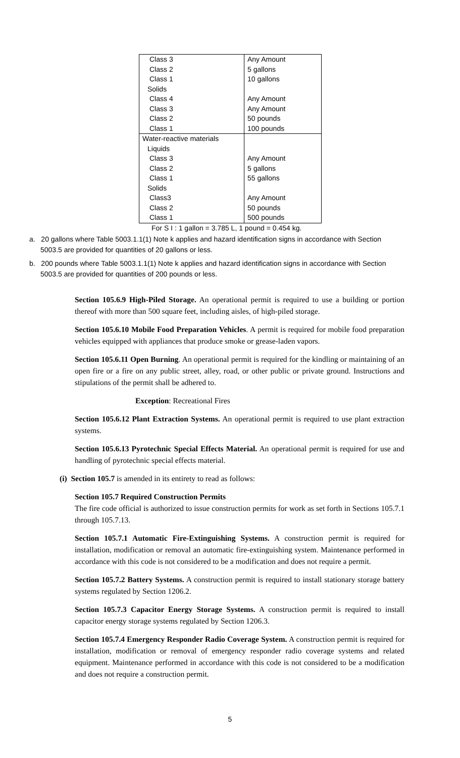| Class 3 | Any Amount |
| Class 2 | 5 gallons |
| Class 1 | 10 gallons |
| Solids | |
| Class 4 | Any Amount |
| Class 3 | Any Amount |
| Class 2 | 50 pounds |
| Class 1 | 100 pounds |
| Water-reactive materials | |
| Liquids | |
| Class 3 | Any Amount |
| Class 2 | 5 gallons |
| Class 1 | 55 gallons |
| Solids | |
| Class3 | Any Amount |
| Class 2 | 50 pounds |
| Class 1 | 500 pounds |
For S I : 1 gallon = 3.785 L, 1 pound = 0.454 kg.
a. 20 gallons where Table 5003.1.1(1) Note k applies and hazard identification signs in accordance with Section 5003.5 are provided for quantities of 20 gallons or less.
b. 200 pounds where Table 5003.1.1(1) Note k applies and hazard identification signs in accordance with Section 5003.5 are provided for quantities of 200 pounds or less.
Section 105.6.9 High-Piled Storage. An operational permit is required to use a building or portion thereof with more than 500 square feet, including aisles, of high-piled storage.
Section 105.6.10 Mobile Food Preparation Vehicles. A permit is required for mobile food preparation vehicles equipped with appliances that produce smoke or grease-laden vapors.
Section 105.6.11 Open Burning. An operational permit is required for the kindling or maintaining of an open fire or a fire on any public street, alley, road, or other public or private ground. Instructions and stipulations of the permit shall be adhered to.
Exception: Recreational Fires
Section 105.6.12 Plant Extraction Systems. An operational permit is required to use plant extraction systems.
Section 105.6.13 Pyrotechnic Special Effects Material. An operational permit is required for use and handling of pyrotechnic special effects material.
(i) Section 105.7 is amended in its entirety to read as follows:
Section 105.7 Required Construction Permits
The fire code official is authorized to issue construction permits for work as set forth in Sections 105.7.1 through 105.7.13.
Section 105.7.1 Automatic Fire-Extinguishing Systems. A construction permit is required for installation, modification or removal an automatic fire-extinguishing system. Maintenance performed in accordance with this code is not considered to be a modification and does not require a permit.
Section 105.7.2 Battery Systems. A construction permit is required to install stationary storage battery systems regulated by Section 1206.2.
Section 105.7.3 Capacitor Energy Storage Systems. A construction permit is required to install capacitor energy storage systems regulated by Section 1206.3.
Section 105.7.4 Emergency Responder Radio Coverage System. A construction permit is required for installation, modification or removal of emergency responder radio coverage systems and related equipment. Maintenance performed in accordance with this code is not considered to be a modification and does not require a construction permit.
5